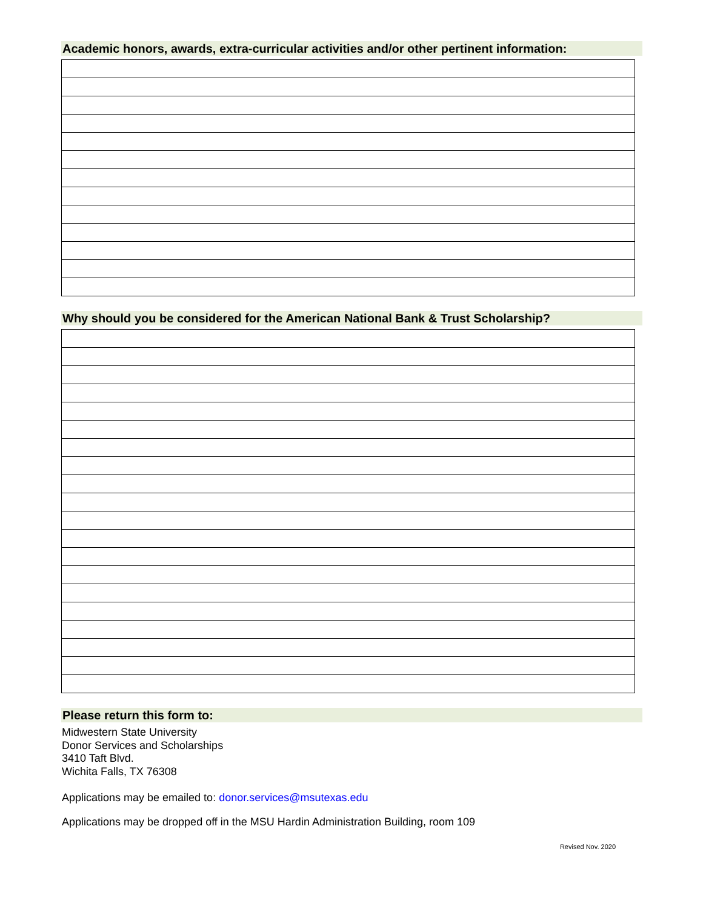Academic honors, awards, extra-curricular activities and/or other pertinent information:
Why should you be considered for the American National Bank & Trust Scholarship?
Please return this form to:
Midwestern State University
Donor Services and Scholarships
3410 Taft Blvd.
Wichita Falls, TX 76308
Applications may be emailed to: donor.services@msutexas.edu
Applications may be dropped off in the MSU Hardin Administration Building, room 109
Revised Nov. 2020